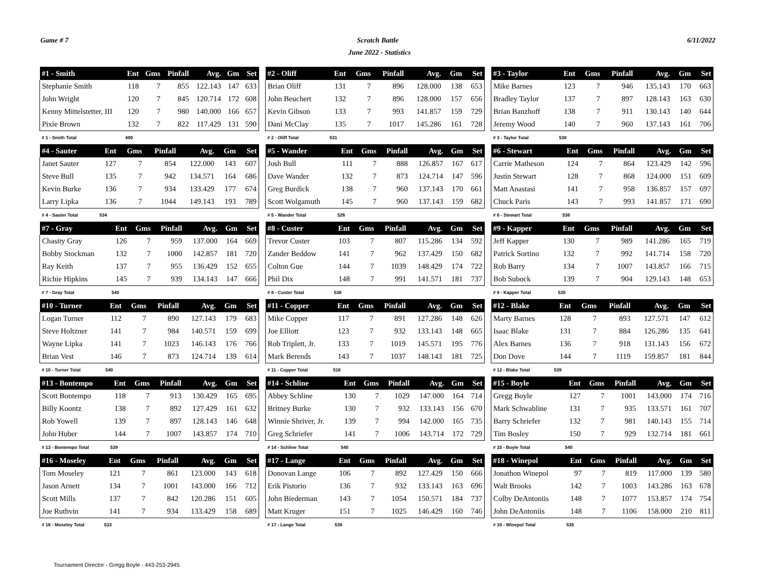Game # 7 Scratch Battle 6/11/2022
June 2022 - Statistics
| #1 - Smith | Ent | Gms | Pinfall | Avg. | Gm | Set |
| --- | --- | --- | --- | --- | --- | --- |
| Stephanie Smith | 118 | 7 | 855 | 122.143 | 147 | 633 |
| John Wright | 120 | 7 | 845 | 120.714 | 172 | 608 |
| Kenny Mittelstetter, III | 120 | 7 | 980 | 140.000 | 166 | 657 |
| Pixie Brown | 132 | 7 | 822 | 117.429 | 131 | 590 |
| # 1 - Smith Total | 490 | | | | | |
| #2 - Oliff | Ent | Gms | Pinfall | Avg. | Gm | Set |
| --- | --- | --- | --- | --- | --- | --- |
| Brian Oliff | 131 | 7 | 896 | 128.000 | 138 | 653 |
| John Beuchert | 132 | 7 | 896 | 128.000 | 157 | 656 |
| Kevin Gibson | 133 | 7 | 993 | 141.857 | 159 | 729 |
| Dani McClay | 135 | 7 | 1017 | 145.286 | 161 | 728 |
| # 2 - Oliff Total | 531 | | | | | |
| #3 - Taylor | Ent | Gms | Pinfall | Avg. | Gm | Set |
| --- | --- | --- | --- | --- | --- | --- |
| Mike Barnes | 123 | 7 | 946 | 135.143 | 170 | 663 |
| Bradley Taylor | 137 | 7 | 897 | 128.143 | 163 | 630 |
| Brian Banzhoff | 138 | 7 | 911 | 130.143 | 140 | 644 |
| Jeremy Wood | 140 | 7 | 960 | 137.143 | 161 | 706 |
| # 3 - Taylor Total | 538 | | | | | |
| #4 - Sauter | Ent | Gms | Pinfall | Avg. | Gm | Set |
| --- | --- | --- | --- | --- | --- | --- |
| Janet Sauter | 127 | 7 | 854 | 122.000 | 143 | 607 |
| Steve Bull | 135 | 7 | 942 | 134.571 | 164 | 686 |
| Kevin Burke | 136 | 7 | 934 | 133.429 | 177 | 674 |
| Larry Lipka | 136 | 7 | 1044 | 149.143 | 193 | 789 |
| # 4 - Sauter Total | 534 | | | | | |
| #5 - Wander | Ent | Gms | Pinfall | Avg. | Gm | Set |
| --- | --- | --- | --- | --- | --- | --- |
| Josh Bull | 111 | 7 | 888 | 126.857 | 167 | 617 |
| Dave Wander | 132 | 7 | 873 | 124.714 | 147 | 596 |
| Greg Burdick | 138 | 7 | 960 | 137.143 | 170 | 661 |
| Scott Wolgamuth | 145 | 7 | 960 | 137.143 | 159 | 682 |
| # 5 - Wander Total | 526 | | | | | |
| #6 - Stewart | Ent | Gms | Pinfall | Avg. | Gm | Set |
| --- | --- | --- | --- | --- | --- | --- |
| Carrie Matheson | 124 | 7 | 864 | 123.429 | 142 | 596 |
| Justin Stewart | 128 | 7 | 868 | 124.000 | 151 | 609 |
| Matt Anastasi | 141 | 7 | 958 | 136.857 | 157 | 697 |
| Chuck Paris | 143 | 7 | 993 | 141.857 | 171 | 690 |
| # 6 - Stewart Total | 536 | | | | | |
| #7 - Gray | Ent | Gms | Pinfall | Avg. | Gm | Set |
| --- | --- | --- | --- | --- | --- | --- |
| Chasity Gray | 126 | 7 | 959 | 137.000 | 164 | 669 |
| Bobby Stockman | 132 | 7 | 1000 | 142.857 | 181 | 720 |
| Ray Keith | 137 | 7 | 955 | 136.429 | 152 | 655 |
| Richie Hipkins | 145 | 7 | 939 | 134.143 | 147 | 666 |
| # 7 - Gray Total | 540 | | | | | |
| #8 - Custer | Ent | Gms | Pinfall | Avg. | Gm | Set |
| --- | --- | --- | --- | --- | --- | --- |
| Trevor Custer | 103 | 7 | 807 | 115.286 | 134 | 592 |
| Zander Beddow | 141 | 7 | 962 | 137.429 | 150 | 682 |
| Colton Gue | 144 | 7 | 1039 | 148.429 | 174 | 722 |
| Phil Dix | 148 | 7 | 991 | 141.571 | 181 | 737 |
| # 8 - Custer Total | 536 | | | | | |
| #9 - Kapper | Ent | Gms | Pinfall | Avg. | Gm | Set |
| --- | --- | --- | --- | --- | --- | --- |
| Jeff Kapper | 130 | 7 | 989 | 141.286 | 165 | 719 |
| Patrick Sortino | 132 | 7 | 992 | 141.714 | 158 | 720 |
| Rob Barry | 134 | 7 | 1007 | 143.857 | 166 | 715 |
| Bob Subock | 139 | 7 | 904 | 129.143 | 148 | 653 |
| # 9 - Kapper Total | 535 | | | | | |
| #10 - Turner | Ent | Gms | Pinfall | Avg. | Gm | Set |
| --- | --- | --- | --- | --- | --- | --- |
| Logan Turner | 112 | 7 | 890 | 127.143 | 179 | 683 |
| Steve Holtzner | 141 | 7 | 984 | 140.571 | 159 | 699 |
| Wayne Lipka | 141 | 7 | 1023 | 146.143 | 176 | 766 |
| Brian Vest | 146 | 7 | 873 | 124.714 | 139 | 614 |
| # 10 - Turner Total | 540 | | | | | |
| #11 - Copper | Ent | Gms | Pinfall | Avg. | Gm | Set |
| --- | --- | --- | --- | --- | --- | --- |
| Mike Copper | 117 | 7 | 891 | 127.286 | 148 | 626 |
| Joe Elliott | 123 | 7 | 932 | 133.143 | 148 | 665 |
| Rob Triplett, Jr. | 133 | 7 | 1019 | 145.571 | 195 | 776 |
| Mark Berends | 143 | 7 | 1037 | 148.143 | 181 | 725 |
| # 11 - Copper Total | 516 | | | | | |
| #12 - Blake | Ent | Gms | Pinfall | Avg. | Gm | Set |
| --- | --- | --- | --- | --- | --- | --- |
| Marty Barnes | 128 | 7 | 893 | 127.571 | 147 | 612 |
| Isaac Blake | 131 | 7 | 884 | 126.286 | 135 | 641 |
| Alex Barnes | 136 | 7 | 918 | 131.143 | 156 | 672 |
| Don Dove | 144 | 7 | 1119 | 159.857 | 181 | 844 |
| # 12 - Blake Total | 539 | | | | | |
| #13 - Bontempo | Ent | Gms | Pinfall | Avg. | Gm | Set |
| --- | --- | --- | --- | --- | --- | --- |
| Scott Bontempo | 118 | 7 | 913 | 130.429 | 165 | 695 |
| Billy Koontz | 138 | 7 | 892 | 127.429 | 161 | 632 |
| Rob Yowell | 139 | 7 | 897 | 128.143 | 146 | 648 |
| John Huber | 144 | 7 | 1007 | 143.857 | 174 | 710 |
| # 13 - Bontempo Total | 539 | | | | | |
| #14 - Schline | Ent | Gms | Pinfall | Avg. | Gm | Set |
| --- | --- | --- | --- | --- | --- | --- |
| Abbey Schline | 130 | 7 | 1029 | 147.000 | 164 | 714 |
| Britney Burke | 130 | 7 | 932 | 133.143 | 156 | 670 |
| Winnie Shriver, Jr. | 139 | 7 | 994 | 142.000 | 165 | 735 |
| Greg Schriefer | 141 | 7 | 1006 | 143.714 | 172 | 729 |
| # 14 - Schline Total | 540 | | | | | |
| #15 - Boyle | Ent | Gms | Pinfall | Avg. | Gm | Set |
| --- | --- | --- | --- | --- | --- | --- |
| Gregg Boyle | 127 | 7 | 1001 | 143.000 | 174 | 716 |
| Mark Schwabline | 131 | 7 | 935 | 133.571 | 161 | 707 |
| Barry Schriefer | 132 | 7 | 981 | 140.143 | 155 | 714 |
| Tim Bosley | 150 | 7 | 929 | 132.714 | 181 | 661 |
| # 15 - Boyle Total | 540 | | | | | |
| #16 - Moseley | Ent | Gms | Pinfall | Avg. | Gm | Set |
| --- | --- | --- | --- | --- | --- | --- |
| Tom Moseley | 121 | 7 | 861 | 123.000 | 143 | 618 |
| Jason Arnett | 134 | 7 | 1001 | 143.000 | 166 | 712 |
| Scott Mills | 137 | 7 | 842 | 120.286 | 151 | 605 |
| Joe Ruthvin | 141 | 7 | 934 | 133.429 | 158 | 689 |
| # 16 - Moseley Total | 533 | | | | | |
| #17 - Lange | Ent | Gms | Pinfall | Avg. | Gm | Set |
| --- | --- | --- | --- | --- | --- | --- |
| Donovan Lange | 106 | 7 | 892 | 127.429 | 150 | 666 |
| Erik Pistorio | 136 | 7 | 932 | 133.143 | 163 | 696 |
| John Biederman | 143 | 7 | 1054 | 150.571 | 184 | 737 |
| Matt Kruger | 151 | 7 | 1025 | 146.429 | 160 | 746 |
| # 17 - Lange Total | 536 | | | | | |
| #18 - Winepol | Ent | Gms | Pinfall | Avg. | Gm | Set |
| --- | --- | --- | --- | --- | --- | --- |
| Jonathon Winepol | 97 | 7 | 819 | 117.000 | 139 | 580 |
| Walt Brooks | 142 | 7 | 1003 | 143.286 | 163 | 678 |
| Colby DeAntoniis | 148 | 7 | 1077 | 153.857 | 174 | 754 |
| John DeAntoniis | 148 | 7 | 1106 | 158.000 | 210 | 811 |
| # 18 - Winepol Total | 535 | | | | | |
Tournament Director - Gregg Boyle - 443-253-2945